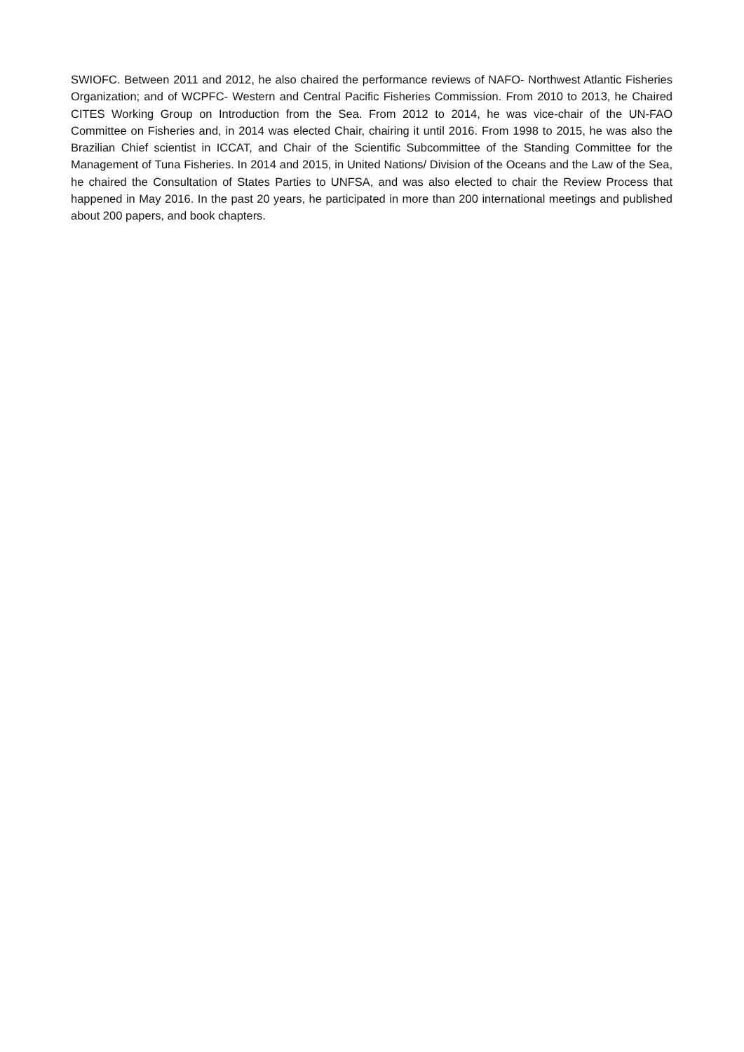SWIOFC. Between 2011 and 2012, he also chaired the performance reviews of NAFO- Northwest Atlantic Fisheries Organization; and of WCPFC- Western and Central Pacific Fisheries Commission. From 2010 to 2013, he Chaired CITES Working Group on Introduction from the Sea. From 2012 to 2014, he was vice-chair of the UN-FAO Committee on Fisheries and, in 2014 was elected Chair, chairing it until 2016. From 1998 to 2015, he was also the Brazilian Chief scientist in ICCAT, and Chair of the Scientific Subcommittee of the Standing Committee for the Management of Tuna Fisheries. In 2014 and 2015, in United Nations/ Division of the Oceans and the Law of the Sea, he chaired the Consultation of States Parties to UNFSA, and was also elected to chair the Review Process that happened in May 2016. In the past 20 years, he participated in more than 200 international meetings and published about 200 papers, and book chapters.